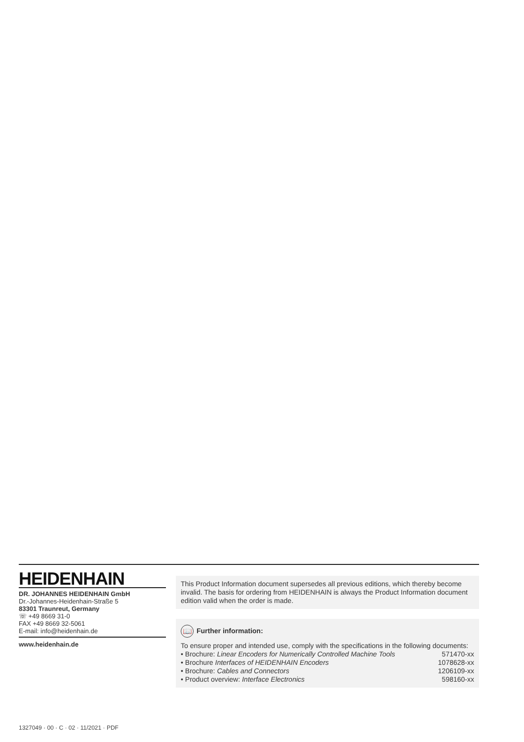HEIDENHAIN
DR. JOHANNES HEIDENHAIN GmbH
Dr.-Johannes-Heidenhain-Straße 5
83301 Traunreut, Germany
☏ +49 8669 31-0
FAX +49 8669 32-5061
E-mail: info@heidenhain.de
www.heidenhain.de
This Product Information document supersedes all previous editions, which thereby become invalid. The basis for ordering from HEIDENHAIN is always the Product Information document edition valid when the order is made.
📖 Further information:
To ensure proper and intended use, comply with the specifications in the following documents:
• Brochure: Linear Encoders for Numerically Controlled Machine Tools 571470-xx
• Brochure Interfaces of HEIDENHAIN Encoders 1078628-xx
• Brochure: Cables and Connectors 1206109-xx
• Product overview: Interface Electronics 598160-xx
1327049 · 00 · C · 02 · 11/2021 · PDF